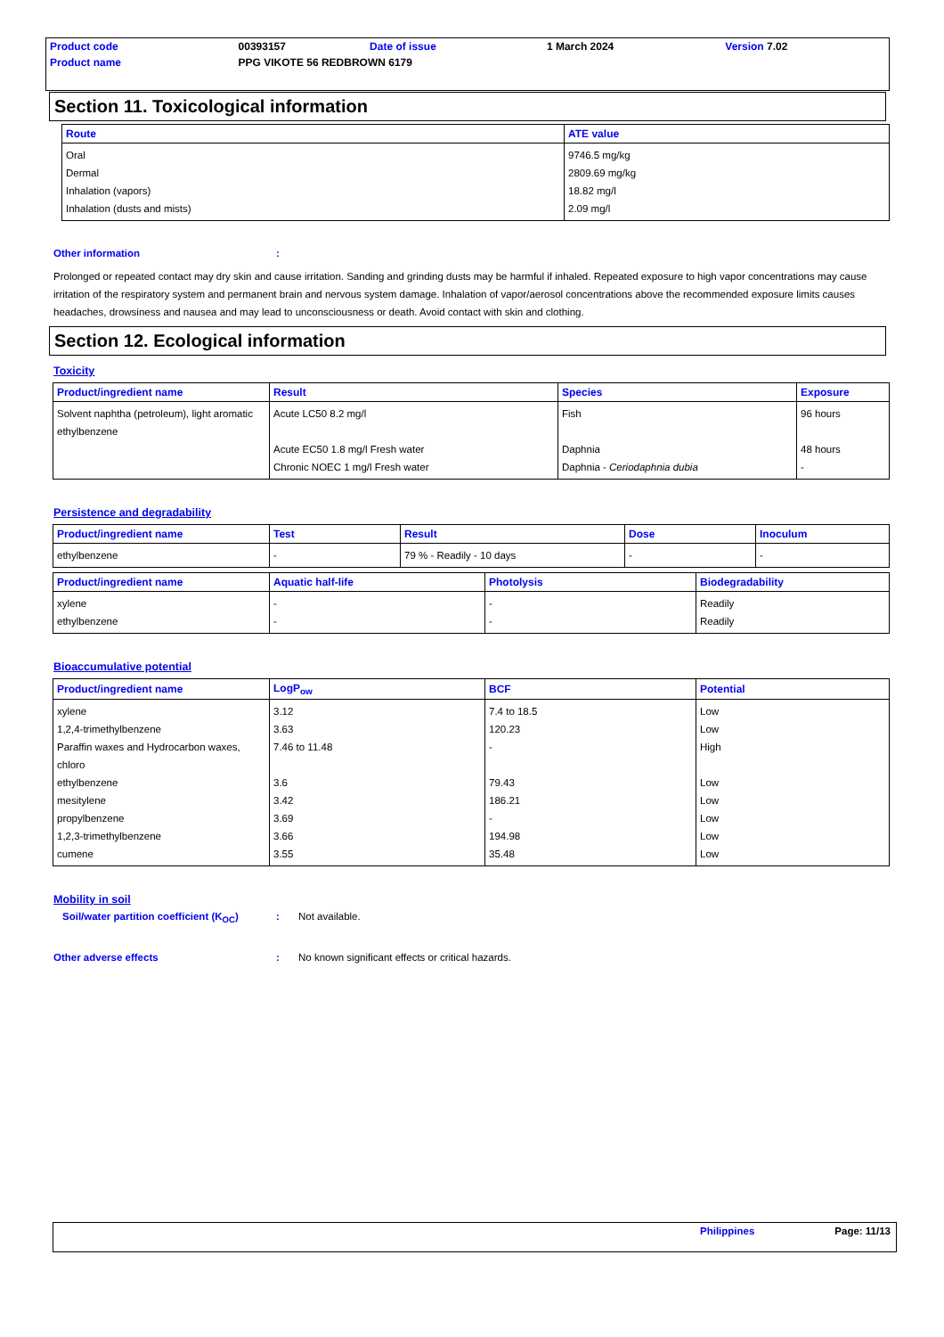| Product code | 00393157 | Date of issue | 1 March 2024 | Version 7.02 |
| Product name | PPG VIKOTE 56 REDBROWN 6179 | | | |
Section 11. Toxicological information
| Route | ATE value |
| --- | --- |
| Oral Dermal Inhalation (vapors) Inhalation (dusts and mists) | 9746.5 mg/kg 2809.69 mg/kg 18.82 mg/l 2.09 mg/l |
Other information :
Prolonged or repeated contact may dry skin and cause irritation. Sanding and grinding dusts may be harmful if inhaled. Repeated exposure to high vapor concentrations may cause irritation of the respiratory system and permanent brain and nervous system damage. Inhalation of vapor/aerosol concentrations above the recommended exposure limits causes headaches, drowsiness and nausea and may lead to unconsciousness or death. Avoid contact with skin and clothing.
Section 12. Ecological information
Toxicity
| Product/ingredient name | Result | Species | Exposure |
| --- | --- | --- | --- |
| Solvent naphtha (petroleum), light aromatic ethylbenzene | Acute LC50 8.2 mg/l Acute EC50 1.8 mg/l Fresh water Chronic NOEC 1 mg/l Fresh water | Fish Daphnia Daphnia - Ceriodaphnia dubia | 96 hours 48 hours - |
Persistence and degradability
| Product/ingredient name | Test | Result | Dose | Inoculum |
| --- | --- | --- | --- | --- |
| ethylbenzene | - | 79 % - Readily - 10 days | - | - |
| Product/ingredient name | Aquatic half-life | Photolysis | Biodegradability |
| --- | --- | --- | --- |
| xylene ethylbenzene | - - | - - | Readily Readily |
Bioaccumulative potential
| Product/ingredient name | LogP<sub>ow</sub> | BCF | Potential |
| --- | --- | --- | --- |
| xylene 1,2,4-trimethylbenzene Paraffin waxes and Hydrocarbon waxes, chloro ethylbenzene mesitylene propylbenzene 1,2,3-trimethylbenzene cumene | 3.12 3.63 7.46 to 11.48 3.6 3.42 3.69 3.66 3.55 | 7.4 to 18.5 120.23 - 79.43 186.21 - 194.98 35.48 | Low Low High Low Low Low Low Low |
Mobility in soil
Soil/water partition coefficient (K<sub>OC</sub>)
: Not available.
Other adverse effects : No known significant effects or critical hazards.
Philippines Page: 11/13